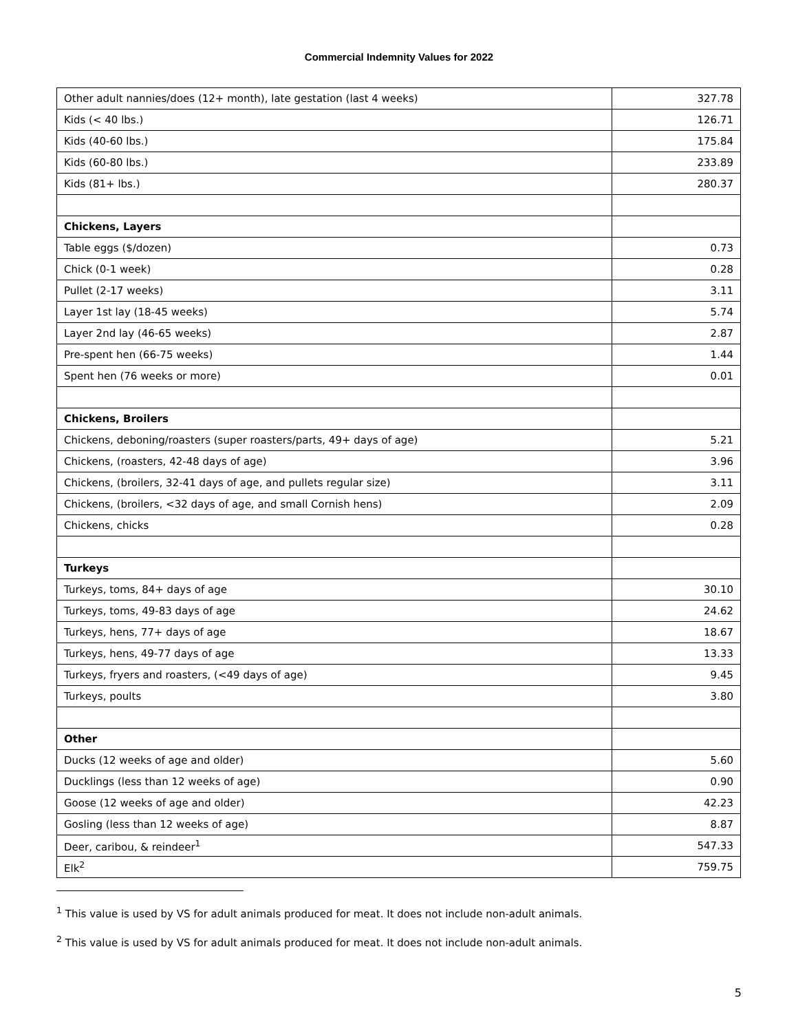Commercial Indemnity Values for 2022
| Other adult nannies/does (12+ month), late gestation (last 4 weeks) | 327.78 |
| Kids (< 40 lbs.) | 126.71 |
| Kids (40-60 lbs.) | 175.84 |
| Kids (60-80 lbs.) | 233.89 |
| Kids (81+ lbs.) | 280.37 |
| Chickens, Layers | |
| Table eggs ($/dozen) | 0.73 |
| Chick (0-1 week) | 0.28 |
| Pullet (2-17 weeks) | 3.11 |
| Layer 1st lay (18-45 weeks) | 5.74 |
| Layer 2nd lay (46-65 weeks) | 2.87 |
| Pre-spent hen (66-75 weeks) | 1.44 |
| Spent hen (76 weeks or more) | 0.01 |
| Chickens, Broilers | |
| Chickens, deboning/roasters (super roasters/parts, 49+ days of age) | 5.21 |
| Chickens, (roasters, 42-48 days of age) | 3.96 |
| Chickens, (broilers, 32-41 days of age, and pullets regular size) | 3.11 |
| Chickens, (broilers, <32 days of age, and small Cornish hens) | 2.09 |
| Chickens, chicks | 0.28 |
| Turkeys | |
| Turkeys, toms, 84+ days of age | 30.10 |
| Turkeys, toms, 49-83 days of age | 24.62 |
| Turkeys, hens, 77+ days of age | 18.67 |
| Turkeys, hens, 49-77 days of age | 13.33 |
| Turkeys, fryers and roasters, (<49 days of age) | 9.45 |
| Turkeys, poults | 3.80 |
| Other | |
| Ducks (12 weeks of age and older) | 5.60 |
| Ducklings (less than 12 weeks of age) | 0.90 |
| Goose (12 weeks of age and older) | 42.23 |
| Gosling (less than 12 weeks of age) | 8.87 |
| Deer, caribou, & reindeer<sup>1</sup> | 547.33 |
| Elk<sup>2</sup> | 759.75 |
<sup>1</sup> This value is used by VS for adult animals produced for meat. It does not include non-adult animals.
<sup>2</sup> This value is used by VS for adult animals produced for meat. It does not include non-adult animals.
5